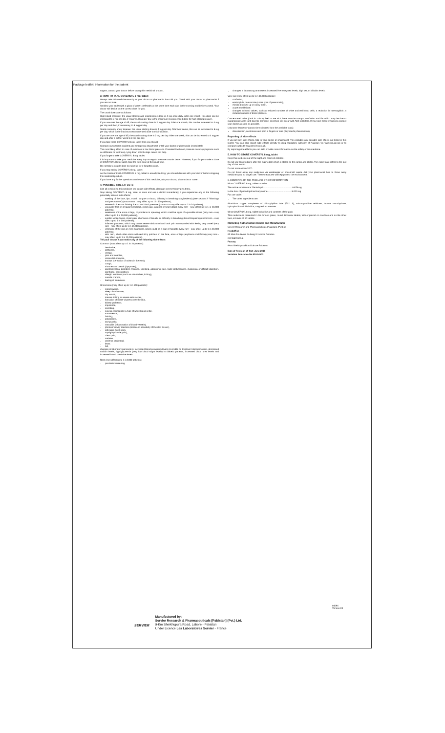Package leaflet: Information for the patient
sugars, contact your doctor before taking this medicinal product.
3. HOW TO TAKE COVERSYL 8 mg, tablet
Always take this medicine exactly as your doctor or pharmacist has told you. Check with your doctor or pharmacist if you are not sure.
Swallow your tablet with a glass of water, preferably at the same time each day, in the morning and before a meal. Your doctor will decide on the correct dose for you.
The usual doses are as follows:
High blood pressure: the usual starting and maintenance dose is 4 mg once daily. After one month, this dose can be increased to 8 mg per day, if required. 8 mg per day is the maximum recommended dose for high blood pressure.
If you are over the age of 65, the usual starting dose is 2 mg per day. After one month, this can be increased to 4 mg per day and then, if necessary, to 8 mg per day.
Stable coronary artery disease: the usual starting dose is 4 mg per day. After two weeks, this can be increased to 8 mg per day, which is the maximum recommended dose in this indication.
If you are over the age of 65, the usual starting dose is 2 mg per day. After one week, this can be increased to 4 mg per day and after a further week to 8 mg per day.
If you take more COVERSYL 8 mg, tablet than you should:
Contact your nearest accident and emergency department or tell your doctor or pharmacist immediately.
The most likely effect in case of overdose is low blood pressure. If marked low blood pressure occurs (symptoms such as dizziness or faintness), lying down with the legs raised can help.
If you forget to take COVERSYL 8 mg, tablet:
It is important to take your medicine every day as regular treatment works better. However, if you forget to take a dose of COVERSYL 8 mg, tablet, take the next dose at the usual time.
Do not take a double dose to make up for a forgotten dose.
If you stop taking COVERSYL 8 mg, tablet:
As the treatment with COVERSYL 8 mg, tablet is usually life-long, you should discuss with your doctor before stopping this medicinal product.
If you have any further questions on the use of this medicine, ask your doctor, pharmacist or nurse.
4. POSSIBLE SIDE EFFECTS
Like all medicines, this medicine can cause side effects, although not everybody gets them.
Stop taking COVERSYL 8 mg, tablet at once and see a doctor immediately, if you experience any of the following potentially serious side effects:
swelling of the face, lips, mouth, tongue or throat, difficulty in breathing (angioedema) (see section 2 "Warnings and precautions") (uncommon - may affect up to 1 in 100 patients),
severe dizziness or fainting due to low blood pressure (common - may affect up to 1 in 10 patients),
unusually fast or irregular heartbeat, chest pain (angina) or heart attack (very rare - may affect up to 1 in 10,000 patients),
weakness of the arms or legs, or problems in speaking, which could be signs of a possible stroke (very rare - may affect up to 1 in 10,000 patients),
sudden wheeziness, chest pain, shortness of breath, or difficulty in breathing (bronchospasm) (uncommon - may affect up to 1 in 100 patients),
inflamed pancreas, which may cause severe abdominal and back pain accompanied with feeling very unwell (very rare - may affect up to 1 in 10,000 patients),
yellowing of the skin or eyes (jaundice), which could be a sign of hepatitis (very rare - may affect up to 1 in 10,000 patients),
skin rash, which often starts with red itchy patches on the face, arms or legs (erythema multiforme) (very rare - may affect up to 1 in 10,000 patients).
Tell your doctor if you notice any of the following side effects:
Common (may affect up to 1 in 10 patients):
headache,
dizziness,
vertigo,
pins and needles,
vision disturbances,
tinnitus (sensation of noises in the ears),
cough,
shortness of breath (dyspnoea),
gastrointestinal disorders (nausea, vomiting, abdominal pain, taste disturbances, dyspepsia or difficult digestion, diarrhoea, constipation),
allergic reactions (such as skin rashes, itching),
muscle cramps,
feeling of weakness.
Uncommon (may affect up to 1 in 100 patients):
mood swings,
sleep disturbances,
dry mouth,
intense itching or severe skin rashes,
formation of blister clusters over the skin,
kidney problems,
impotence,
sweating,
excess eosinophils (a type of white blood cells),
somnolence,
fainting,
palpitations,
tachycardia,
vasculitis (inflammation of blood vessels),
photosensitivity reaction (increased sensitivity of the skin to sun),
arthralgia (joint pain),
myalgia (muscle pain),
chest pain,
malaise,
oedema peripheral,
fever,
fall,
changes in laboratory parameters: increased blood potassium levels reversible on treatment discontinuation, decreased sodium levels, hypoglycaemia (very low blood sugar levels) in diabetic patients, increased blood urea levels and increased blood creatinine levels.
Rare (may affect up to 1 in 1000 patients):
psoriasis worsening
changes in laboratory parameters: increased liver enzymes levels, high serum bilirubin levels.
Very rare (may affect up to 1 in 10,000 patients):
confusion,
eosinophilic pneumonia (a rare type of pneumonia),
rhinitis (blocked up or runny nose),
acute renal failure,
changes in blood values, such as reduced numbers of white and red blood cells, a reduction in haemoglobin, a reduced number of blood platelets.
Concentrated urine (dark in colour), feel or are sick, have muscle cramps, confusion and fits which may be due to inappropriate ADH (anti-diuretic hormone) secretion can occur with ACE inhibitors. If you have these symptoms contact your doctor as soon as possible.
Unknown frequency (cannot be estimated from the available data):
discoloration, numbness and pain in fingers or toes (Raynaud's phenomenon).
Reporting of side effects
If you get any side effects, talk to your doctor or pharmacist. This includes any possible side effects not listed in this leaflet. You can also report side effects directly to drug regulatory authority of Pakistan via www.dra.gov.pk or to company website www.servier.com.pk.
By reporting side effects you can help provide more information on the safety of this medicine.
5. HOW TO STORE COVERSYL 8 mg, tablet
Keep this medicine out of the sight and reach of children.
Do not use this medicine after the expiry date which is stated on the carton and blister. The expiry date refers to the last day of that month.
Do not store above 30°C.
Do not throw away any medicines via wastewater or household waste. Ask your pharmacist how to throw away medicines you no longer use. These measures will help protect the environment.
6. CONTENTS OF THE PACK AND OTHER INFORMATION
What COVERSYL 8 mg, tablet contains
The active substance is: Perindopril.............................................. 6.676 mg
In the form of perindopril tert-butylamine ..................................... 8.000 mg
For one tablet
The other ingredients are:
Aluminium copper complexes of chlorophyllins lake (E411 ii), microcrystalline cellulose, lactose monohydrate, hydrophobic colloidal silica, magnesium stearate.
What COVERSYL 8 mg, tablet looks like and contents of the pack
This medicine is presented in the form of green, round, biconvex tablets, with engraved on one face and on the other face, in boxes of 10 tablets.
Marketing Authorisation Holder and Manufacturer
Servier Research and Pharmaceuticals [Pakistan] (Pvt)Ltd
Headoffice
65 Main Boulevard Gulberg III Lahore Pakistan
04235879500-6
Factory
9-km Sheikhpura Road Lahore Pakistan
Date of Revision of Text :June 2019
Variation Reference No:MU-24601
04094
Version-03
SERVIER
Manufactured by:
Servier Research & Pharmaceuticals [Pakistan] (Pvt.) Ltd.
9-Km Sheikhupura Road, Lahore - Pakistan
Under Licence Les Laboratoires Servier - France